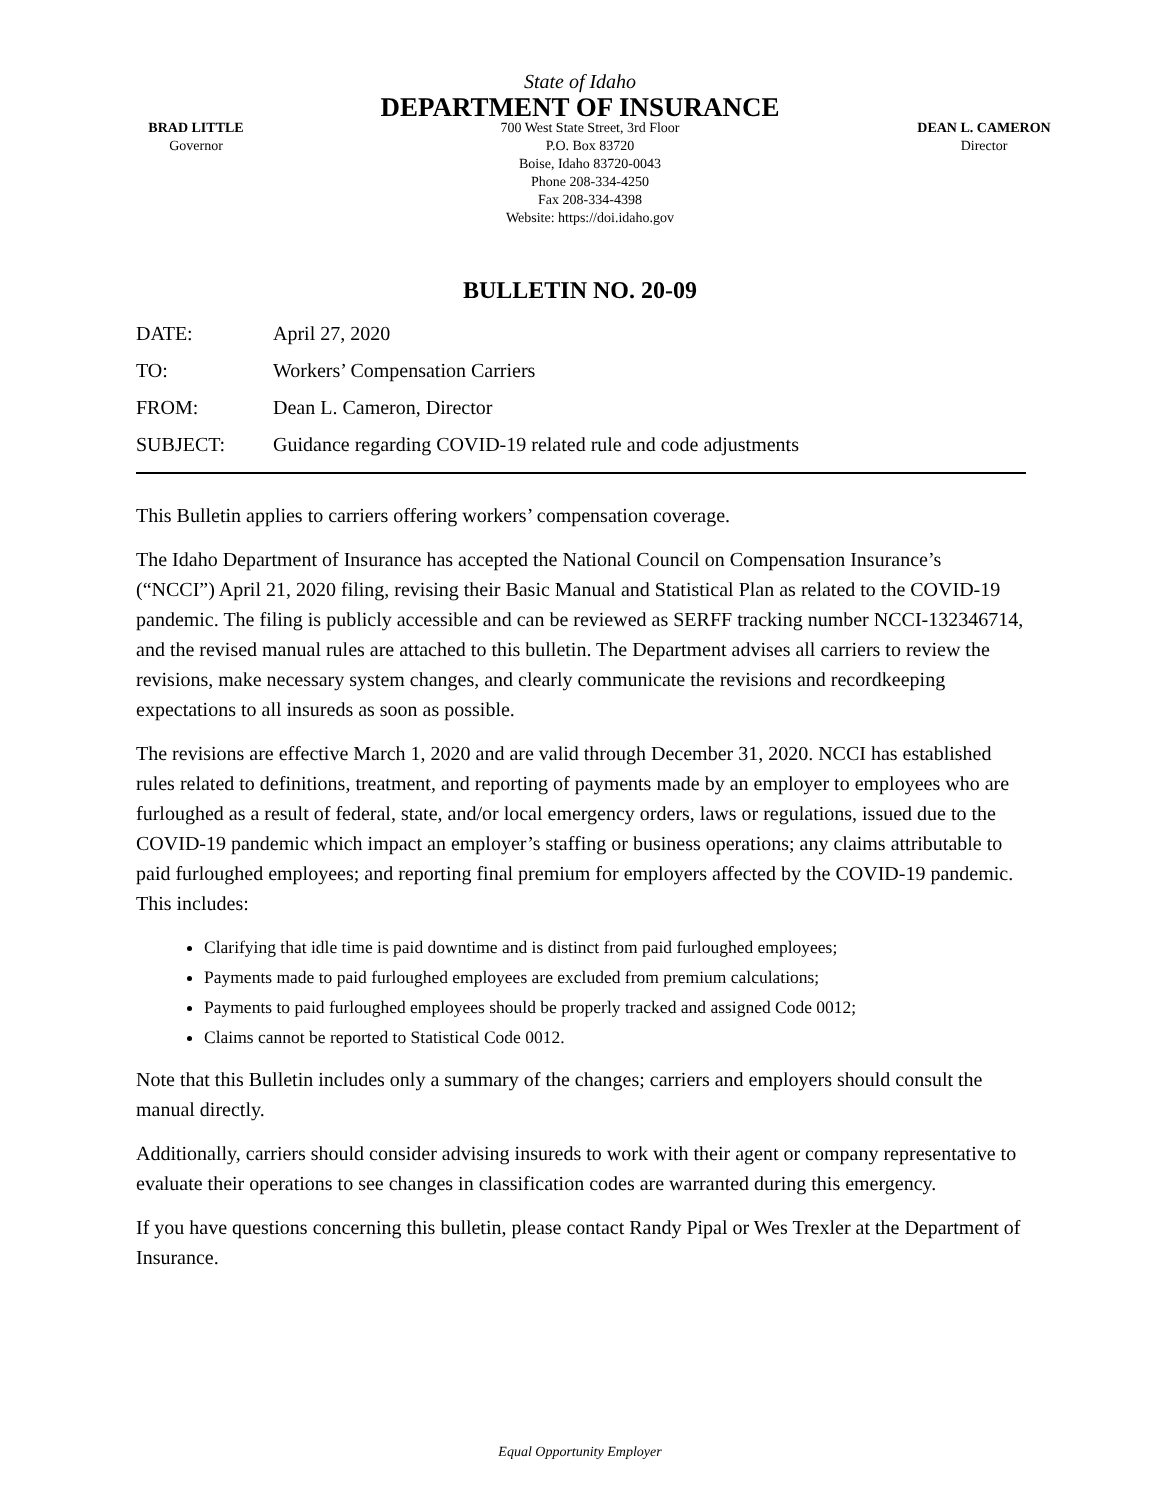State of Idaho
DEPARTMENT OF INSURANCE
BRAD LITTLE
Governor
700 West State Street, 3rd Floor
P.O. Box 83720
Boise, Idaho 83720-0043
Phone 208-334-4250
Fax 208-334-4398
Website: https://doi.idaho.gov
DEAN L. CAMERON
Director
BULLETIN NO. 20-09
DATE: April 27, 2020
TO: Workers’ Compensation Carriers
FROM: Dean L. Cameron, Director
SUBJECT: Guidance regarding COVID-19 related rule and code adjustments
This Bulletin applies to carriers offering workers’ compensation coverage.
The Idaho Department of Insurance has accepted the National Council on Compensation Insurance’s (“NCCI”) April 21, 2020 filing, revising their Basic Manual and Statistical Plan as related to the COVID-19 pandemic. The filing is publicly accessible and can be reviewed as SERFF tracking number NCCI-132346714, and the revised manual rules are attached to this bulletin. The Department advises all carriers to review the revisions, make necessary system changes, and clearly communicate the revisions and recordkeeping expectations to all insureds as soon as possible.
The revisions are effective March 1, 2020 and are valid through December 31, 2020. NCCI has established rules related to definitions, treatment, and reporting of payments made by an employer to employees who are furloughed as a result of federal, state, and/or local emergency orders, laws or regulations, issued due to the COVID-19 pandemic which impact an employer’s staffing or business operations; any claims attributable to paid furloughed employees; and reporting final premium for employers affected by the COVID-19 pandemic. This includes:
Clarifying that idle time is paid downtime and is distinct from paid furloughed employees;
Payments made to paid furloughed employees are excluded from premium calculations;
Payments to paid furloughed employees should be properly tracked and assigned Code 0012;
Claims cannot be reported to Statistical Code 0012.
Note that this Bulletin includes only a summary of the changes; carriers and employers should consult the manual directly.
Additionally, carriers should consider advising insureds to work with their agent or company representative to evaluate their operations to see changes in classification codes are warranted during this emergency.
If you have questions concerning this bulletin, please contact Randy Pipal or Wes Trexler at the Department of Insurance.
Equal Opportunity Employer